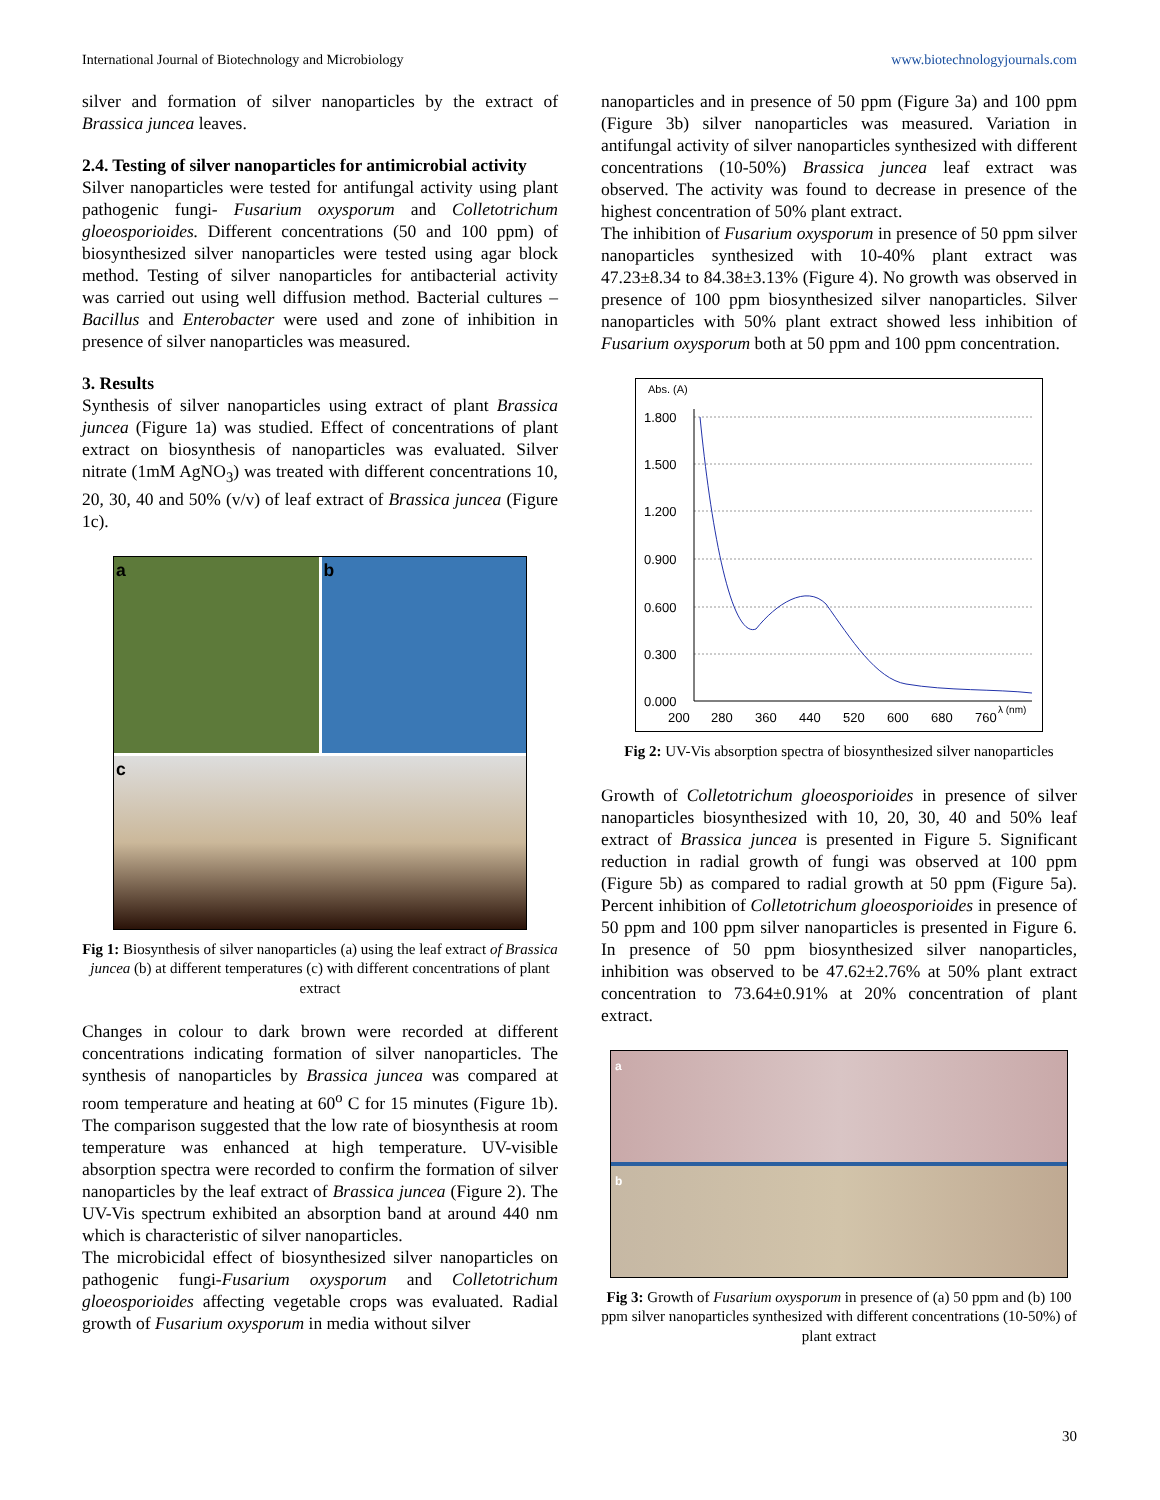International Journal of Biotechnology and Microbiology www.biotechnologyjournals.com
silver and formation of silver nanoparticles by the extract of Brassica juncea leaves.
2.4. Testing of silver nanoparticles for antimicrobial activity
Silver nanoparticles were tested for antifungal activity using plant pathogenic fungi- Fusarium oxysporum and Colletotrichum gloeosporioides. Different concentrations (50 and 100 ppm) of biosynthesized silver nanoparticles were tested using agar block method. Testing of silver nanoparticles for antibacterial activity was carried out using well diffusion method. Bacterial cultures – Bacillus and Enterobacter were used and zone of inhibition in presence of silver nanoparticles was measured.
3. Results
Synthesis of silver nanoparticles using extract of plant Brassica juncea (Figure 1a) was studied. Effect of concentrations of plant extract on biosynthesis of nanoparticles was evaluated. Silver nitrate (1mM AgNO<sub>3</sub>) was treated with different concentrations 10, 20, 30, 40 and 50% (v/v) of leaf extract of Brassica juncea (Figure 1c).
a
b
c
Fig 1: Biosynthesis of silver nanoparticles (a) using the leaf extract of Brassica juncea (b) at different temperatures (c) with different concentrations of plant extract
Changes in colour to dark brown were recorded at different concentrations indicating formation of silver nanoparticles. The synthesis of nanoparticles by Brassica juncea was compared at room temperature and heating at 60<sup>o</sup> C for 15 minutes (Figure 1b). The comparison suggested that the low rate of biosynthesis at room temperature was enhanced at high temperature. UV-visible absorption spectra were recorded to confirm the formation of silver nanoparticles by the leaf extract of Brassica juncea (Figure 2). The UV-Vis spectrum exhibited an absorption band at around 440 nm which is characteristic of silver nanoparticles.
The microbicidal effect of biosynthesized silver nanoparticles on pathogenic fungi-Fusarium oxysporum and Colletotrichum gloeosporioides affecting vegetable crops was evaluated. Radial growth of Fusarium oxysporum in media without silver
nanoparticles and in presence of 50 ppm (Figure 3a) and 100 ppm (Figure 3b) silver nanoparticles was measured. Variation in antifungal activity of silver nanoparticles synthesized with different concentrations (10-50%) Brassica juncea leaf extract was observed. The activity was found to decrease in presence of the highest concentration of 50% plant extract.
The inhibition of Fusarium oxysporum in presence of 50 ppm silver nanoparticles synthesized with 10-40% plant extract was 47.23±8.34 to 84.38±3.13% (Figure 4). No growth was observed in presence of 100 ppm biosynthesized silver nanoparticles. Silver nanoparticles with 50% plant extract showed less inhibition of Fusarium oxysporum both at 50 ppm and 100 ppm concentration.
Abs. (A)
1.800
1.500
1.200
0.900
0.600
0.300
0.000
200
280
360
440
520
600
680
760
λ (nm)
Fig 2: UV-Vis absorption spectra of biosynthesized silver nanoparticles
Growth of Colletotrichum gloeosporioides in presence of silver nanoparticles biosynthesized with 10, 20, 30, 40 and 50% leaf extract of Brassica juncea is presented in Figure 5. Significant reduction in radial growth of fungi was observed at 100 ppm (Figure 5b) as compared to radial growth at 50 ppm (Figure 5a). Percent inhibition of Colletotrichum gloeosporioides in presence of 50 ppm and 100 ppm silver nanoparticles is presented in Figure 6. In presence of 50 ppm biosynthesized silver nanoparticles, inhibition was observed to be 47.62±2.76% at 50% plant extract concentration to 73.64±0.91% at 20% concentration of plant extract.
a
b
Fig 3: Growth of Fusarium oxysporum in presence of (a) 50 ppm and (b) 100 ppm silver nanoparticles synthesized with different concentrations (10-50%) of plant extract
30